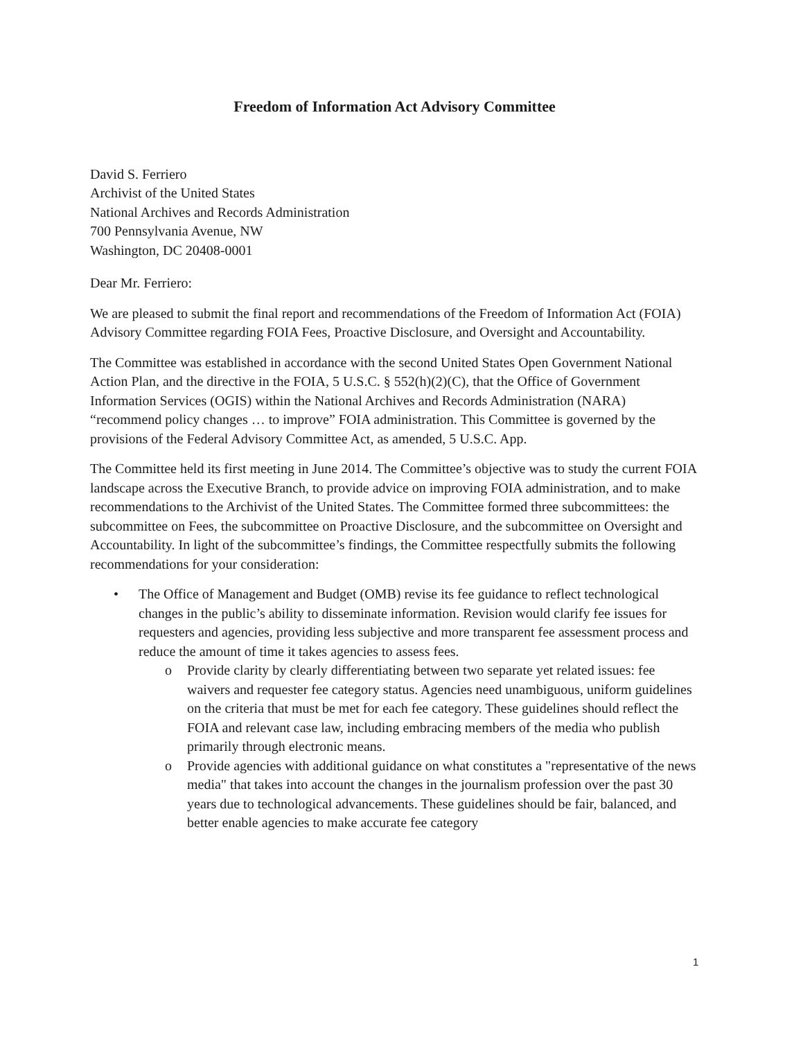Freedom of Information Act Advisory Committee
David S. Ferriero
Archivist of the United States
National Archives and Records Administration
700 Pennsylvania Avenue, NW
Washington, DC 20408-0001
Dear Mr. Ferriero:
We are pleased to submit the final report and recommendations of the Freedom of Information Act (FOIA) Advisory Committee regarding FOIA Fees, Proactive Disclosure, and Oversight and Accountability.
The Committee was established in accordance with the second United States Open Government National Action Plan, and the directive in the FOIA, 5 U.S.C. § 552(h)(2)(C), that the Office of Government Information Services (OGIS) within the National Archives and Records Administration (NARA) “recommend policy changes … to improve” FOIA administration. This Committee is governed by the provisions of the Federal Advisory Committee Act, as amended, 5 U.S.C. App.
The Committee held its first meeting in June 2014. The Committee’s objective was to study the current FOIA landscape across the Executive Branch, to provide advice on improving FOIA administration, and to make recommendations to the Archivist of the United States. The Committee formed three subcommittees: the subcommittee on Fees, the subcommittee on Proactive Disclosure, and the subcommittee on Oversight and Accountability. In light of the subcommittee’s findings, the Committee respectfully submits the following recommendations for your consideration:
• The Office of Management and Budget (OMB) revise its fee guidance to reflect technological changes in the public’s ability to disseminate information. Revision would clarify fee issues for requesters and agencies, providing less subjective and more transparent fee assessment process and reduce the amount of time it takes agencies to assess fees.
o Provide clarity by clearly differentiating between two separate yet related issues: fee waivers and requester fee category status. Agencies need unambiguous, uniform guidelines on the criteria that must be met for each fee category. These guidelines should reflect the FOIA and relevant case law, including embracing members of the media who publish primarily through electronic means.
o Provide agencies with additional guidance on what constitutes a "representative of the news media" that takes into account the changes in the journalism profession over the past 30 years due to technological advancements. These guidelines should be fair, balanced, and better enable agencies to make accurate fee category
1